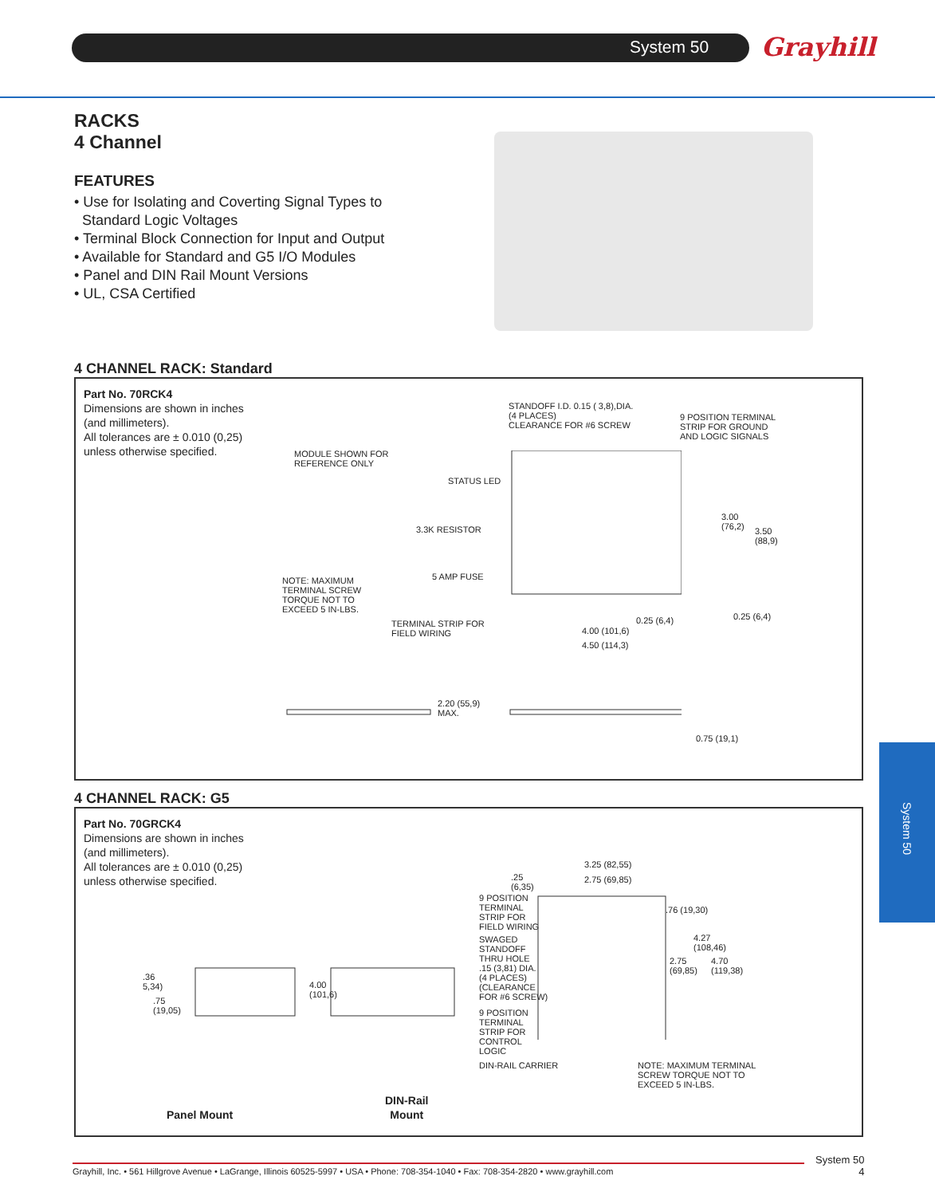System 50 Grayhill
RACKS
4 Channel
FEATURES
• Use for Isolating and Coverting Signal Types to
Standard Logic Voltages
• Terminal Block Connection for Input and Output
• Available for Standard and G5 I/O Modules
• Panel and DIN Rail Mount Versions
• UL, CSA Certified
4 CHANNEL RACK: Standard
Part No. 70RCK4
Dimensions are shown in inches
(and millimeters).
All tolerances are ± 0.010 (0,25)
unless otherwise specified.
STANDOFF I.D. 0.15 ( 3,8),DIA.
(4 PLACES)
CLEARANCE FOR #6 SCREW
9 POSITION TERMINAL
STRIP FOR GROUND
AND LOGIC SIGNALS
MODULE SHOWN FOR
REFERENCE ONLY
STATUS LED
3.3K RESISTOR
5 AMP FUSE
NOTE: MAXIMUM
TERMINAL SCREW
TORQUE NOT TO
EXCEED 5 IN-LBS.
TERMINAL STRIP FOR
FIELD WIRING
3.00
(76,2)
3.50
(88,9)
0.25 (6,4) 0.25 (6,4)
4.00 (101,6)
4.50 (114,3)
2.20 (55,9)
MAX.
0.75 (19,1)
4 CHANNEL RACK: G5
Part No. 70GRCK4
Dimensions are shown in inches
(and millimeters).
All tolerances are ± 0.010 (0,25)
unless otherwise specified.
3.25 (82,55)
2.75 (69,85)
.25
(6,35)
9 POSITION
TERMINAL
STRIP FOR
FIELD WIRING
.76 (19,30)
SWAGED
STANDOFF
THRU HOLE
.15 (3,81) DIA.
(4 PLACES)
(CLEARANCE
FOR #6 SCREW)
4.27
(108,46)
2.75
(69,85)
4.70
(119,38)
9 POSITION
TERMINAL
STRIP FOR
CONTROL
LOGIC
DIN-RAIL CARRIER
NOTE: MAXIMUM TERMINAL
SCREW TORQUE NOT TO
EXCEED 5 IN-LBS.
.36
5,34)
.75
(19,05)
4.00
(101,6)
Panel Mount
DIN-Rail
Mount
System 50
System 50
4
Grayhill, Inc. • 561 Hillgrove Avenue • LaGrange, Illinois 60525-5997 • USA • Phone: 708-354-1040 • Fax: 708-354-2820 • www.grayhill.com